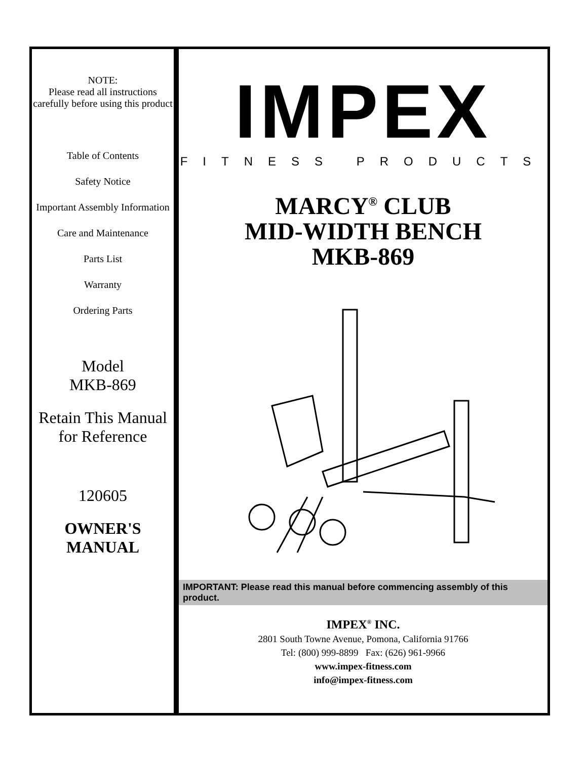NOTE:
Please read all instructions carefully before using this product
Table of Contents
Safety Notice
Important Assembly Information
Care and Maintenance
Parts List
Warranty
Ordering Parts
Model
MKB-869
Retain This Manual for Reference
120605
OWNER'S MANUAL
IMPEX
FITNESS PRODUCTS
MARCY<sup>®</sup> CLUB
MID-WIDTH BENCH
MKB-869
IMPORTANT: Please read this manual before commencing assembly of this product.
IMPEX<sup>®</sup> INC.
2801 South Towne Avenue, Pomona, California 91766
Tel: (800) 999-8899 Fax: (626) 961-9966
www.impex-fitness.com
info@impex-fitness.com